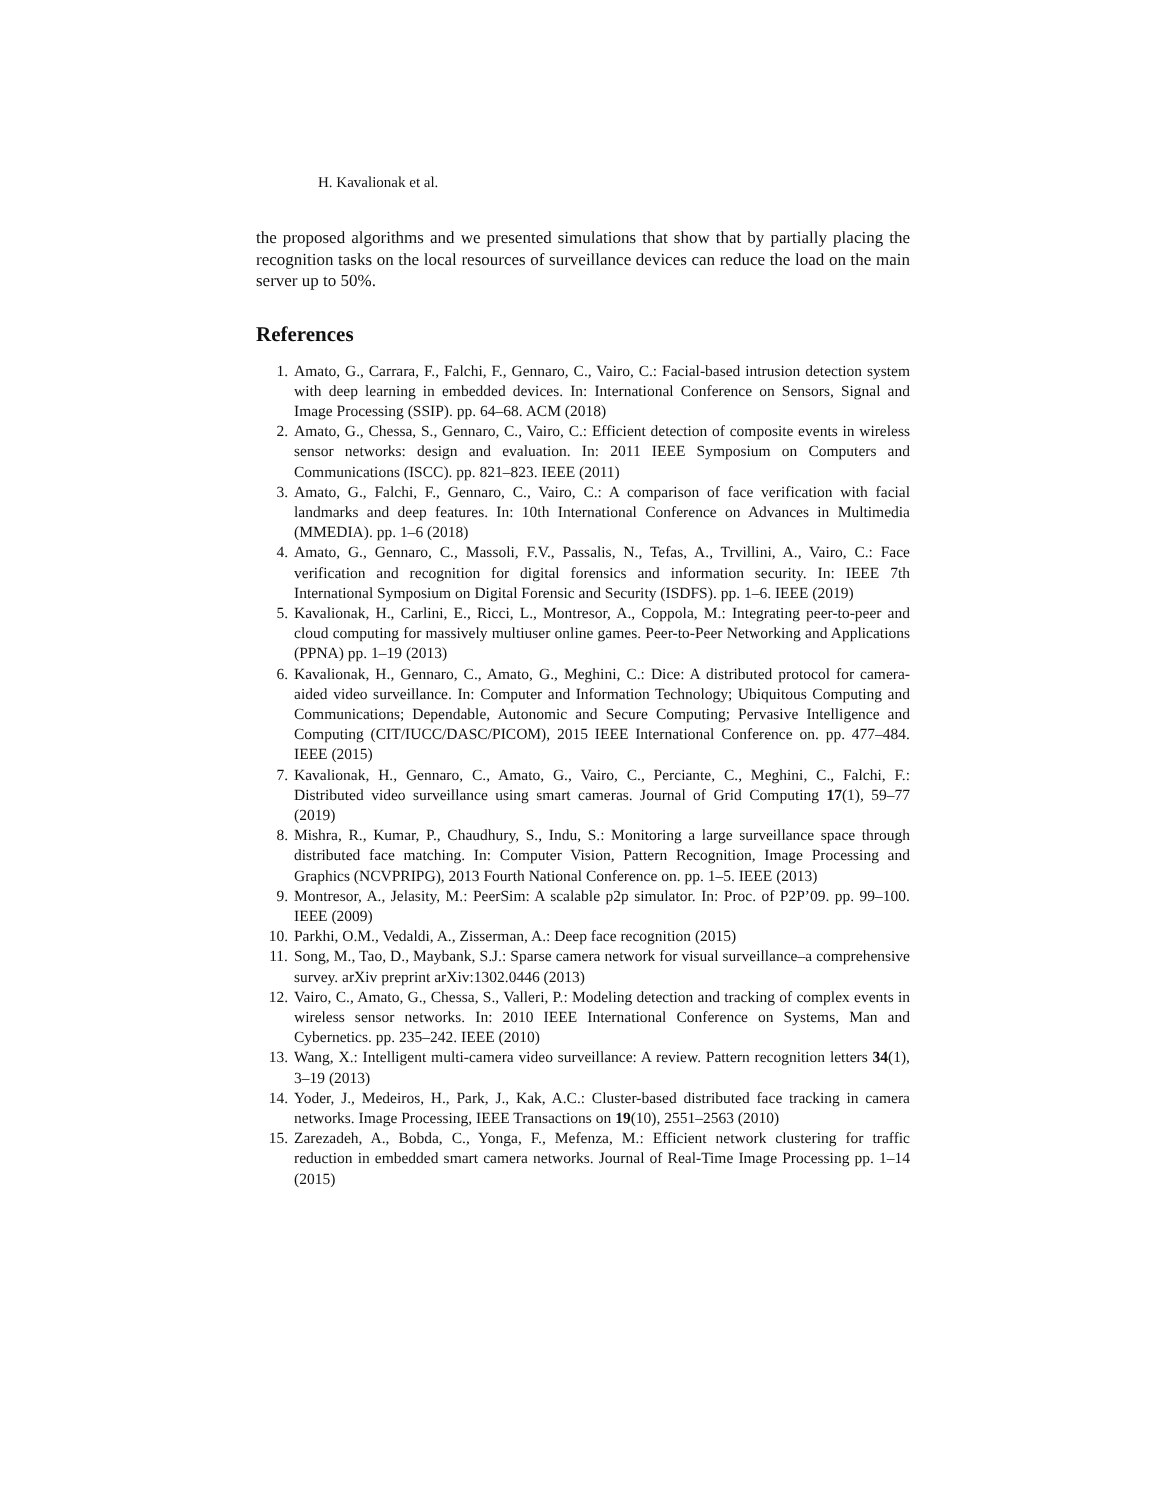H. Kavalionak et al.
the proposed algorithms and we presented simulations that show that by partially placing the recognition tasks on the local resources of surveillance devices can reduce the load on the main server up to 50%.
References
1. Amato, G., Carrara, F., Falchi, F., Gennaro, C., Vairo, C.: Facial-based intrusion detection system with deep learning in embedded devices. In: International Conference on Sensors, Signal and Image Processing (SSIP). pp. 64–68. ACM (2018)
2. Amato, G., Chessa, S., Gennaro, C., Vairo, C.: Efficient detection of composite events in wireless sensor networks: design and evaluation. In: 2011 IEEE Symposium on Computers and Communications (ISCC). pp. 821–823. IEEE (2011)
3. Amato, G., Falchi, F., Gennaro, C., Vairo, C.: A comparison of face verification with facial landmarks and deep features. In: 10th International Conference on Advances in Multimedia (MMEDIA). pp. 1–6 (2018)
4. Amato, G., Gennaro, C., Massoli, F.V., Passalis, N., Tefas, A., Trvillini, A., Vairo, C.: Face verification and recognition for digital forensics and information security. In: IEEE 7th International Symposium on Digital Forensic and Security (ISDFS). pp. 1–6. IEEE (2019)
5. Kavalionak, H., Carlini, E., Ricci, L., Montresor, A., Coppola, M.: Integrating peer-to-peer and cloud computing for massively multiuser online games. Peer-to-Peer Networking and Applications (PPNA) pp. 1–19 (2013)
6. Kavalionak, H., Gennaro, C., Amato, G., Meghini, C.: Dice: A distributed protocol for camera-aided video surveillance. In: Computer and Information Technology; Ubiquitous Computing and Communications; Dependable, Autonomic and Secure Computing; Pervasive Intelligence and Computing (CIT/IUCC/DASC/PICOM), 2015 IEEE International Conference on. pp. 477–484. IEEE (2015)
7. Kavalionak, H., Gennaro, C., Amato, G., Vairo, C., Perciante, C., Meghini, C., Falchi, F.: Distributed video surveillance using smart cameras. Journal of Grid Computing 17(1), 59–77 (2019)
8. Mishra, R., Kumar, P., Chaudhury, S., Indu, S.: Monitoring a large surveillance space through distributed face matching. In: Computer Vision, Pattern Recognition, Image Processing and Graphics (NCVPRIPG), 2013 Fourth National Conference on. pp. 1–5. IEEE (2013)
9. Montresor, A., Jelasity, M.: PeerSim: A scalable p2p simulator. In: Proc. of P2P’09. pp. 99–100. IEEE (2009)
10. Parkhi, O.M., Vedaldi, A., Zisserman, A.: Deep face recognition (2015)
11. Song, M., Tao, D., Maybank, S.J.: Sparse camera network for visual surveillance–a comprehensive survey. arXiv preprint arXiv:1302.0446 (2013)
12. Vairo, C., Amato, G., Chessa, S., Valleri, P.: Modeling detection and tracking of complex events in wireless sensor networks. In: 2010 IEEE International Conference on Systems, Man and Cybernetics. pp. 235–242. IEEE (2010)
13. Wang, X.: Intelligent multi-camera video surveillance: A review. Pattern recognition letters 34(1), 3–19 (2013)
14. Yoder, J., Medeiros, H., Park, J., Kak, A.C.: Cluster-based distributed face tracking in camera networks. Image Processing, IEEE Transactions on 19(10), 2551–2563 (2010)
15. Zarezadeh, A., Bobda, C., Yonga, F., Mefenza, M.: Efficient network clustering for traffic reduction in embedded smart camera networks. Journal of Real-Time Image Processing pp. 1–14 (2015)